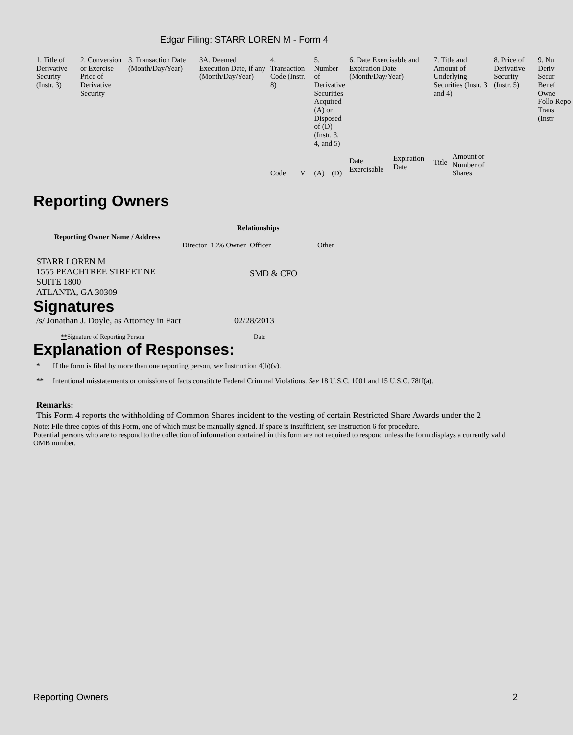Edgar Filing: STARR LOREN M - Form 4
| 1. Title of Derivative Security (Instr. 3) | 2. Conversion or Exercise Price of Derivative Security | 3. Transaction Date (Month/Day/Year) | 3A. Deemed Execution Date, if any (Month/Day/Year) | 4. Transaction Code (Instr. 8) | | 5. Number of Derivative Securities Acquired (A) or Disposed of (D) (Instr. 3, 4, and 5) | | 6. Date Exercisable and Expiration Date (Month/Day/Year) | | 7. Title and Amount of Underlying Securities (Instr. 3 and 4) | | 8. Price of Derivative Security (Instr. 5) | 9. Nu Deriv Secur Benef Owne Follo Repo Trans (Instr |
| | | | | Code | V | (A) | (D) | Date Exercisable | Expiration Date | Title | Amount or Number of Shares | | |
Reporting Owners
| Reporting Owner Name / Address | Relationships | | | |
| --- | --- | --- | --- | --- |
| | Director | 10% Owner | Officer | Other |
| STARR LOREN M 1555 PEACHTREE STREET NE SUITE 1800 ATLANTA, GA 30309 | | | SMD & CFO | |
Signatures
| /s/ Jonathan J. Doyle, as Attorney in Fact | 02/28/2013 |
| ** Signature of Reporting Person | Date |
Explanation of Responses:
* If the form is filed by more than one reporting person, see Instruction 4(b)(v).
** Intentional misstatements or omissions of facts constitute Federal Criminal Violations. See 18 U.S.C. 1001 and 15 U.S.C. 78ff(a).
Remarks:
This Form 4 reports the withholding of Common Shares incident to the vesting of certain Restricted Share Awards under the 2
Note: File three copies of this Form, one of which must be manually signed. If space is insufficient, see Instruction 6 for procedure.
Potential persons who are to respond to the collection of information contained in this form are not required to respond unless the form displays a currently valid OMB number.
Reporting Owners 2